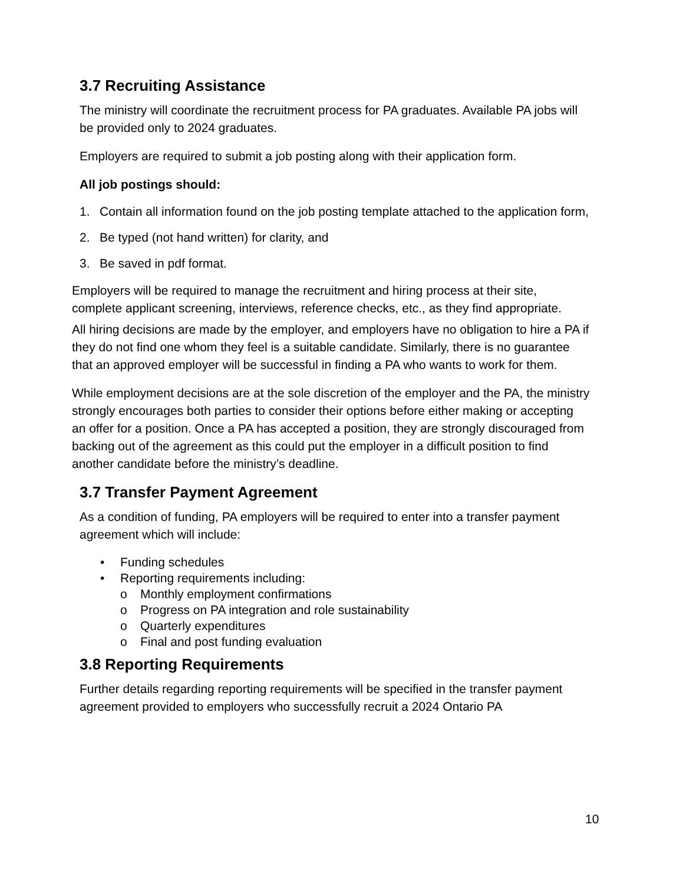3.7 Recruiting Assistance
The ministry will coordinate the recruitment process for PA graduates. Available PA jobs will be provided only to 2024 graduates.
Employers are required to submit a job posting along with their application form.
All job postings should:
1. Contain all information found on the job posting template attached to the application form,
2. Be typed (not hand written) for clarity, and
3. Be saved in pdf format.
Employers will be required to manage the recruitment and hiring process at their site, complete applicant screening, interviews, reference checks, etc., as they find appropriate.
All hiring decisions are made by the employer, and employers have no obligation to hire a PA if they do not find one whom they feel is a suitable candidate. Similarly, there is no guarantee that an approved employer will be successful in finding a PA who wants to work for them.
While employment decisions are at the sole discretion of the employer and the PA, the ministry strongly encourages both parties to consider their options before either making or accepting an offer for a position. Once a PA has accepted a position, they are strongly discouraged from backing out of the agreement as this could put the employer in a difficult position to find another candidate before the ministry’s deadline.
3.7 Transfer Payment Agreement
As a condition of funding, PA employers will be required to enter into a transfer payment agreement which will include:
• Funding schedules
• Reporting requirements including:
o Monthly employment confirmations
o Progress on PA integration and role sustainability
o Quarterly expenditures
o Final and post funding evaluation
3.8 Reporting Requirements
Further details regarding reporting requirements will be specified in the transfer payment agreement provided to employers who successfully recruit a 2024 Ontario PA
10